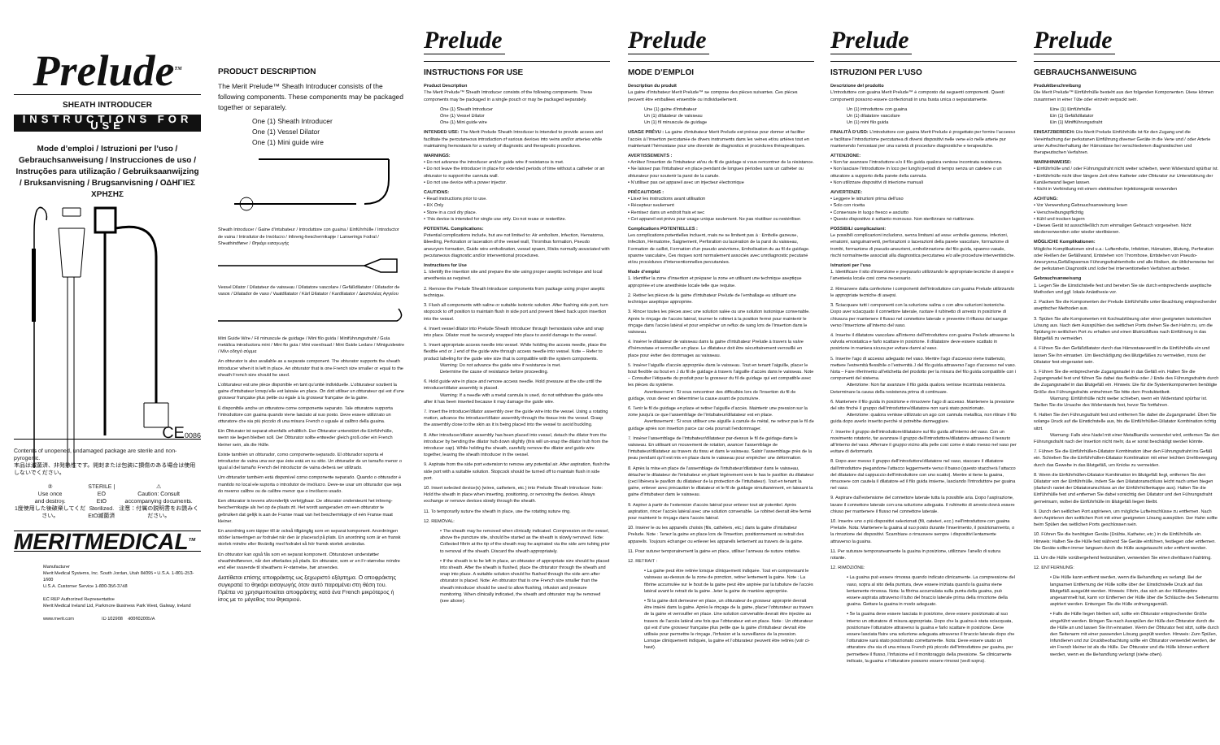Prelude<sup>TM</sup>
SHEATH INTRODUCER
INSTRUCTIONS FOR USE
Mode d’emploi / Istruzioni per l’uso / Gebrauchsanweisung / Instrucciones de uso / Instruções para utilização / Gebruiksaanwijzing / Bruksanvisning / Brugsanvisning / ΟΔΗΓΙΕΣ ΧΡΗΣΗΣ
CE0086
Contents of unopened, undamaged package are sterile and non-pyrogenic.
本品は滅菌済、非発熱性です。開封または包装に損傷のある場合は使用しないでください。
②
Use once
and destroy.
1度使用した後破棄してください。
STERILE | EO
EtO Sterilized.
EtO滅菌済
⚠
Caution: Consult
accompanying documents.
注意：付属の説明書をお読みください。
MERITMEDICAL<sup>TM</sup>
Manufacturer
Merit Medical Systems, Inc. South Jordan, Utah 84095 • U.S.A. 1-801-253-1600
U.S.A. Customer Service 1-800-356-3748
EC REP Authorized Representative
Merit Medical Ireland Ltd, Parkmore Business Park West, Galway, Ireland
www.merit.com ID 102908 400602005/A
PRODUCT DESCRIPTION
The Merit Prelude™ Sheath Introducer consists of the following components. These components may be packaged together or separately.
One (1) Sheath Introducer
One (1) Vessel Dilator
One (1) Mini guide wire
Sheath Introducer / Gaine d’intubateur / Introduttore con guaina / Einführhülle / Introductor de vaina / Introdutor de Invólucro / Inbreng-beschermkapje / Lanserings Fodral / Sheathindfører / Θηκάρι εισαγωγής
Vessel Dilator / Dilatateur de vaisseau / Dilatatore vascolare / Gefäßdilatator / Dilatador de vasos / Dilatador de vaso / Vaatdilatator / Kärl Dilatator / Kardilatator / Διαστολέας Αγγείου
Mini Guide Wire / Fil minuscule de guidage / Mini filo guida / Miniführungsdraht / Guía metálica introductora mini / Mini fio guia / Mini voerdraad / Mini Guide Ledare / Miniguidewire / Μίνι οδηγό σύρμα
An obturator is also available as a separate component. The obturator supports the sheath introducer when it is left in place. An obturator that is one French size smaller or equal to the sheath French size should be used.
L’obturateur est une pièce disponible en tant qu’unité individuelle. L’obturateur soutient la gaine d’intubateur lorsqu’elle est laissée en place. On doit utiliser un obturateur qui est d’une grosseur française plus petite ou égale à la grosseur française de la gaine.
È disponibile anche un otturatore come componente separato. Tale otturatore supporta l’introduttore con guaina quando viene lasciato al suo posto. Deve essere utilizzato un otturatore che sia più piccolo di una misura French o uguale al calibro della guaina.
Ein Obturator ist separat ebenfalls erhältlich. Der Obturator unterstützt die Einführhülle, wenn sie liegen bleiben soll. Der Obturator sollte entweder gleich groß oder ein French kleiner sein, als die Hülle.
Existe también un obturador, como componente separado. El obturador soporta el introductor de vaina una vez que éste está en su sitio. Un obturador de un tamaño menor o igual al del tamaño French del introductor de vaina deberá ser utilizado.
Um obturador também está disponível como componente separado. Quando o obturador é mantido no local ele suporta o introdutor de invólucro. Deve-se usar um obturador que seja do mesmo calibre ou de calibre menor que o invólucro usado.
Een obturator is tevens afzonderlijk verkrijgbaar. De obturator ondersteunt het inbreng-beschermkapje als het op de plaats zit. Het wordt aangeraden om een obturator te gebruiken dat gelijk is aan de Franse maat van het beschermkapje of één Franse maat kleiner.
En anordning som täpper till är också tillgänglig som en separat komponent. Anordningen stöder lanseringen av fodralet när den är placerad på plats. En anordning som är en fransk storlek mindre eller likvärdig med fodralet så bör fransk storlek användas.
En obturator kan også fås som en separat komponent. Obturatoren understøtter sheathindføreren, når den efterlades på plads. En obturator, som er en Fr-størrelse mindre end eller svarende til sheathens Fr-størrelse, bør anvendes.
Διατίθεται επίσης αποφράκτης ως ξεχωριστό εξάρτημα. Ο αποφράκτης συγκρατεί το θηκάρι εισαγωγής όταν αυτό παραμένει στη θέση του. Πρέπει να χρησιμοποιείται αποφράκτης κατά ένα French μικρότερος ή ίσος με το μέγεθος του θηκαριού.
Prelude
INSTRUCTIONS FOR USE
Product Description
The Merit Prelude™ Sheath Introducer consists of the following components. These components may be packaged in a single pouch or may be packaged separately.
One (1) Sheath Introducer
One (1) Vessel Dilator
One (1) Mini guide wire
INTENDED USE: The Merit Prelude Sheath Introducer is intended to provide access and facilitate the percutaneous introduction of various devices into veins and/or arteries while maintaining hemostasis for a variety of diagnostic and therapeutic procedures.
WARNINGS:
• Do not advance the introducer and/or guide wire if resistance is met.
• Do not leave the introducer in place for extended periods of time without a catheter or an obturator to support the cannula wall.
• Do not use device with a power injector.
CAUTIONS:
• Read instructions prior to use.
• RX Only
• Store in a cool dry place.
• This device is intended for single use only. Do not reuse or resterilize.
POTENTIAL Complications:
Potential complications include, but are not limited to: Air embolism, Infection, Hematoma, Bleeding, Perforation or laceration of the vessel wall, Thrombus formation, Pseudo aneurysm formation, Guide wire embolization, vessel spasm, Risks normally associated with pecutaneous diagnostic and/or interventional procedures.
Instructions for Use
1. Identify the insertion site and prepare the site using proper aseptic technique and local anesthesia as required.
2. Remove the Prelude Sheath Introducer components from package using proper aseptic technique.
3. Flush all components with saline or suitable isotonic solution. After flushing side port, turn stopcock to off position to maintain flush in side port and prevent bleed back upon insertion into the vessel.
4. Insert vessel dilator into Prelude Sheath Introducer through hemostasis valve and snap into place. Dilator must be securely snapped into place to avoid damage to the vessel.
5. Insert appropriate access needle into vessel. While holding the access needle, place the flexible end or J end of the guide wire through access needle into vessel. Note – Refer to product labeling for the guide wire size that is compatible with the system components.
Warning: Do not advance the guide wire if resistance is met.
Determine the cause of resistance before proceeding.
6. Hold guide wire in place and remove access needle. Hold pressure at the site until the introducer/dilator assembly is placed.
Warning: If a needle with a metal cannula is used, do not withdraw the guide wire after it has been inserted because it may damage the guide wire.
7. Insert the introducer/dilator assembly over the guide wire into the vessel. Using a rotating motion, advance the introducer/dilator assembly through the tissue into the vessel. Grasp the assembly close to the skin as it is being placed into the vessel to avoid buckling.
8. After introducer/dilator assembly has been placed into vessel, detach the dilator from the introducer by bending the dilator hub down slightly (this will un-snap the dilator hub from the introducer cap). While holding the sheath, carefully remove the dilator and guide wire together, leaving the sheath introducer in the vessel.
9. Aspirate from the side port extension to remove any potential air. After aspiration, flush the side port with a suitable solution. Stopcock should be turned off to maintain flush in side port.
10. Insert selected device(s) (wires, catheters, etc.) into Prelude Sheath Introducer. Note: Hold the sheath in place when inserting, positioning, or removing the devices. Always exchange or remove devices slowly through the sheath.
11. To temporarily suture the sheath in place, use the rotating suture ring.
12. REMOVAL:
• The sheath may be removed when clinically indicated. Compression on the vessel, above the puncture site, should be started as the sheath is slowly removed. Note: Collected fibrin at the tip of the sheath may be aspirated via the side arm tubing prior to removal of the sheath. Discard the sheath appropriately.
• If the sheath is to be left in place, an obturator of appropriate size should be placed into sheath. After the sheath is flushed, place the obturator through the sheath and snap into place. A suitable solution should be flushed through the side arm after obturator is placed. Note: An obturator that is one French size smaller than the sheath introducer should be used to allow flushing, infusion and pressure monitoring. When clinically indicated, the sheath and obturator may be removed (see above).
Prelude
MODE D’EMPLOI
Description du produit
La gaine d’intubateur Merit Prelude™ se compose des pièces suivantes. Ces pièces peuvent être emballées ensemble ou individuellement.
Une (1) gaine d’intubateur
Un (1) dilatateur de vaisseau
Un (1) fil minuscule de guidage
USAGE PRÉVU : La gaine d’intubateur Merit Prelude est prévue pour donner et faciliter l’accès à l’insertion percutanée de divers instruments dans les veines et/ou artères tout en maintenant l’hémostase pour une diversité de diagnostics et procédures thérapeutiques.
AVERTISSEMENTS :
• Arrêtez l’insertion de l’intubateur et/ou du fil de guidage si vous rencontrez de la résistance.
• Ne laissez pas l’intubateur en place pendant de longues périodes sans un cathéter ou obturateur pour soutenir la paroi de la canule.
• N’utilisez pas cet appareil avec un injecteur électronique
PRÉCAUTIONS :
• Lisez les instructions avant utilisation
• Récepteur seulement
• Remisez dans un endroit frais et sec
• Cet appareil est prévu pour usage unique seulement. Ne pas réutiliser ou restériliser.
Complications POTENTIELLES :
Les complications potentielles incluent, mais ne se limitent pas à : Embolie gazeuse, Infection, Hématome, Saignement, Perforation ou lacération de la paroi du vaisseau, Formation de caillot, Formation d’un pseudo anévrisme, Embolisation du au fil de guidage. spasme vasculaire, Ces risques sont normalement associés avec unrdiagnostic pecutané et/ou procédures d’interventionnelles percutanées.
Mode d’emploi
1. Identifier la zone d’insertion et préparer la zone en utilisant une technique aseptique appropriée et une anesthésie locale telle que requise.
2. Retirer les pièces de la gaine d’intubateur Prelude de l’emballage eu utilisant une technique aseptique appropriée.
3. Rincer toutes les pièces avec une solution salée ou une solution isotonique convenable. Après le rinçage de l’accès latéral, tourner le robinet à la position fermé pour maintenir le rinçage dans l’accès latéral et pour empêcher un reflux de sang lors de l’insertion dans le vaisseau.
4. Insérer le dilatateur de vaisseau dans la gaine d’intubateur Prelude à travers la valve d’hémostase et verrouiller en place. Le dilatateur doit être sécuritairement verrouillé en place pour éviter des dommages au vaisseau.
5. Insérer l’aiguille d’accès appropriée dans le vaisseau. Tout en tenant l’aiguille, placer le bout flexible ou bout en J du fil de guidage à travers l’aiguille d’accès dans le vaisseau. Note – Consulter l’étiquette du produit pour la grosseur du fil de guidage qui est compatible avec les pièces du système.
Avertissement : Si vous rencontrez des difficultés lors de l’insertion du fil de guidage, vous devez en déterminer la cause avant de poursuivre.
6. Tenir le fil de guidage en place et retirer l’aiguille d’accès. Maintenir une pression sur la zone jusqu’à ce que l’assemblage de l’intubateur/dilatateur est en place.
Avertissement : Si vous utilisez une aiguille à canule de métal, ne retirez pas le fil de guidage après son insertion parce car cela pourrait l’endommager.
7. Insérer l’assemblage de l’intubateur/dilatateur par-dessus le fil de guidage dans le vaisseau. En utilisant un mouvement de rotation, avancer l’assemblage de l’intubateur/dilatateur au travers du tissu et dans le vaisseau. Saisir l’assemblage près de la peau pendant qu’il est mis en place dans le vaisseau pour empêcher une déformation.
8. Après la mise en place de l’assemblage de l’intubateur/dilatateur dans le vaisseau, détacher le dilatateur de l’intubateur en pliant légèrement vers le bas le pavillon du dilatateur (ceci libérera le pavillon du dilatateur de la protection de l’intubateur). Tout en tenant la gaine, enlever avec précaution le dilatateur et le fil de guidage simultanément, en laissant la gaine d’intubateur dans le vaisseau.
9. Aspirer à partir de l’extension d’accès latéral pour enlever tout air potentiel. Après aspiration, rincer l’accès latéral avec une solution convenable. Le robinet devrait être fermé pour maintenir le rinçage dans l’accès latéral.
10. Insérer le ou les appareils choisis (fils, cathéters, etc.) dans la gaine d’intubateur Prelude. Note : Tenez la gaine en place lors de l’insertion, positionnement ou retrait des appareils. Toujours échanger ou enlever les appareils lentement au travers de la gaine.
11. Pour suturer temporairement la gaine en place, utiliser l’anneau de suture rotative.
12. RETRAIT :
• La gaine peut être retirée lorsque cliniquement indiquée. Tout en compressant le vaisseau au-dessus de la zone de ponction, retirer lentement la gaine. Note : La fibrine accumulée sur le bout de la gaine peut être aspirée par la tubulure de l’accès latéral avant le retrait de la gaine. Jeter la gaine de manière appropriée.
• Si la gaine doit demeurer en place, un obturateur de grosseur approprié devrait être inséré dans la gaine. Après le rinçage de la gaine, placer l’obturateur au travers de la gaine et verrouiller en place. Une solution convenable devrait être injectée au travers de l’accès latéral une fois que l’obturateur est en place. Note : Un obturateur qui est d’une grosseur française plus petite que la gaine d’intubateur devrait être utilisée pour permettre le rinçage, l’infusion et la surveillance de la pression. Lorsque cliniquement indiqués, la gaine et l’obturateur peuvent être retirés (voir ci-haut).
Prelude
ISTRUZIONI PER L’USO
Descrizione del prodotto
L’introduttore con guaina Merit Prelude™ è composto dai seguenti componenti. Questi componenti possono essere confezionati in una busta unica o separatamente.
Un (1) introduttore con guaina
Un (1) dilatatore vascolare
Un (1) mini filo guida
FINALITÀ D’USO: L’introduttore con guaina Merit Prelude è progettato per fornire l’accesso e facilitare l’introduzione percutanea di diversi dispositivi nelle vene e/o nelle arterie pur mantenendo l’emostasi per una varietà di procedure diagnostiche e terapeutiche.
ATTENZIONE:
• Non far avanzare l’introduttore e/o il filo guida qualora venisse incontrata resistenza.
• Non lasciare l’introduttore in loco per lunghi periodi di tempo senza un catetere o un otturatore a supporto della parete della cannula.
• Non utilizzare dispositivi di iniezione manuali
AVVERTENZE:
• Leggere le istruzioni prima dell’uso
• Solo con ricetta
• Conservare in luogo fresco e asciutto
• Questo dispositivo è soltanto monouso. Non sterilizzare né riutilizzare.
POSSIBILI complicazioni:
Le possibili complicazioni includono, senza limitarsi ad esse: embolie gassose, infezioni, ematomi, sanguinamenti, perforazioni o lacerazioni della parete vascolare, formazione di trombi, formazione di pseudo-aneurismi, embolizzazione del filo guida, spasmo vasale, rischi normalmente associati alla diagnostica percutanea e/o alle procedure interventistiche.
Istruzioni per l’uso
1. Identificare il sito d’inserzione e prepararlo utilizzando le appropriate tecniche di asepsi e l’anestesia locale così come necessario.
2. Rimuovere dalla confezione i componenti dell’introduttore con guaina Prelude utilizzando le appropriate tecniche di asepsi.
3. Sciacquare tutti i componenti con la soluzione salina o con altre soluzioni isotoniche. Dopo aver sciacquato il connettore laterale, ruotare il rubinetto di arresto in posizione di chiusura per mantenere il flusso nel connettore laterale e prevenire il riflusso del sangue verso l’inserzione all’interno del vaso.
4. Inserire il dilatatore vascolare all’interno dell’introduttore con guaina Prelude attraverso la valvola emostatica e farlo scattare in posizione. Il dilatatore deve essere scattato in posizione in maniera sicura per evitare danni al vaso.
5. Inserire l’ago di accesso adeguato nel vaso. Mentre l’ago d’accesso viene trattenuto, mettere l’estremità flessibile o l’estremità J del filo guida attraverso l’ago d’accesso nel vaso. Nota – Fare riferimento all’etichetta del prodotto per la misura del filo guida compatibile con i componenti del sistema.
Attenzione: Non far avanzare il filo guida qualora venisse incontrata resistenza. Determinare la causa della resistenza prima di continuare.
6. Mantenere il filo guida in posizione e rimuovere l’ago di accesso. Mantenere la pressione del sito finché il gruppo dell’introduttore/dilatatore non sarà stato posizionato.
Attenzione: qualora venisse utilizzato un ago con cannula metallica, non ritirare il filo guida dopo averlo inserito perché si potrebbe danneggiare.
7. Inserire il gruppo dell’introduttore/dilatatore sul filo guida all’interno del vaso. Con un movimento rotatorio, far avanzare il gruppo dell’introduttore/dilatatore attraverso il tessuto all’interno del vaso. Afferrare il gruppo vicino alla pelle così come è stato messo nel vaso per evitare di deformarlo.
8. Dopo aver messo il gruppo dell’introduttore/dilatatore nel vaso, staccare il dilatatore dall’introduttore piegandone l’attacco leggermente verso il basso (questo staccherà l’attacco del dilatatore dal cappuccio dell’introduttore con uno scatto). Mentre si tiene la guaina, rimuovere con cautela il dilatatore ed il filo guida insieme, lasciando l’introduttore per guaina nel vaso.
9. Aspirare dall’estensione del connettore laterale tutta la possibile aria. Dopo l’aspirazione, lavare il connettore laterale con una soluzione adeguata. Il rubinetto di arresto dovrà essere chiuso per mantenere il flusso nel connettore laterale.
10. Inserire uno o più dispositivi selezionati (fili, cateteri, ecc.) nell’introduttore con guaina Prelude. Nota: Mantenere la guaina al suo posto durante l’inserimento, il posizionamento, o la rimozione dei dispositivi. Scambiare o rimuovere sempre i dispositivi lentamente attraverso la guaina.
11. Per suturare temporaneamente la guaina in posizione, utilizzare l’anello di sutura rotante.
12. RIMOZIONE:
• La guaina può essere rimossa quando indicato clinicamente. La compressione del vaso, sopra al sito della puntura, deve essere iniziata quando la guaina viene lentamente rimossa. Nota: la fibrina accumulata sulla punta della guaina, può essere aspirata attraverso il tubo del braccio laterale prima della rimozione della guaina. Gettare la guaina in modo adeguato.
• Se la guaina deve essere lasciata in posizione, deve essere posizionato al suo interno un otturatore di misura appropriata. Dopo che la guaina è stata sciacquata, posizionare l’otturatore attraverso la guaina e farlo scattare in posizione. Deve essere lasciata fluire una soluzione adeguata attraverso il braccio laterale dopo che l’otturatore sarà stato posizionato correttamente. Nota: Deve essere usato un otturatore che sia di una misura French più piccolo dell’introduttore per guaina, per permettere il flusso, l’infusione ed il monitoraggio della pressione. Se clinicamente indicato, la guaina e l’otturatore possono essere rimossi (vedi sopra).
Prelude
GEBRAUCHSANWEISUNG
Produktbeschreibung
Die Merit Prelude™ Einführhülle besteht aus den folgenden Komponenten. Diese können zusammen in einer Tüte oder einzeln verpackt sein.
Eine (1) Einführhülle
Ein (1) Gefäßdilatator
Ein (1) Minifführungsdraht
EINSATZBEREICH: Die Merit Prelude Einführhülle ist für den Zugang und die Vereinfachung der perkutanen Einführung diverser Geräte in die Vene und / oder Arterie unter Aufrechterhaltung der Hämostase bei verschiedenen diagnostischen und therapeutischen Verfahren.
WARNHINWEISE:
• Einführhülle und / oder Führungsdraht nicht weiter schieben, wenn Widerstand spürbar ist.
• Einführhülle nicht über längere Zeit ohne Katheter oder Obturator zur Unterstützung der Kanülenwand liegen lassen.
• Nicht in Verbindung mit einem elektrischen Injektionsgerät verwenden
ACHTUNG:
• Vor Verwendung Gebrauchsanweisung lesen
• Verschreibungspflichtig
• Kühl und trocken lagern
• Dieses Gerät ist ausschließlich zum einmaligen Gebrauch vorgesehen. Nicht wiederverwenden oder wieder sterilisieren.
MÖGLICHE Komplikationen:
Mögliche Komplikationen sind u.a.: Luftembolie, Infektion, Hämatom, Blutung, Perforation oder Reißen der Gefäßwand, Entstehen von Thrombose, Entstehen von Pseudo-Aneurysma,Gefäßspasmus Führungsdrahtembolie und alle Risiken, die üblicherweise bei der perkutanen Diagnostik und /oder bei interventionellen Verfahren auftreten.
Gebrauchsanweisung
1. Legen Sie die Einstichstelle fest und bereiten Sie sie durch entsprechende aseptische Methoden und ggf. lokale Anästhesie vor.
2. Packen Sie die Komponenten der Prelude Einführhülle unter Beachtung entsprechender aseptischer Methoden aus.
3. Spülen Sie alle Komponenten mit Kochsalzlösung oder einer geeigneten isotonischen Lösung aus. Nach dem Ausspühlen des seitlichen Ports drehen Sie den Hahn zu, um die Spülung im seitlichen Port zu erhalten und einen Blutrückfluss nach Einführung in das Blutgefäß zu vermeiden.
4. Führen Sie den Gefäßdilatator durch das Hämostaseventil in die Einführhülle ein und lassen Sie ihn einrasten. Um Beschädigung des Blutgefäßes zu vermeiden, muss der Dilatator fest eingerastet sein.
5. Führen Sie die entsprechende Zugangsnadel in das Gefäß ein. Halten Sie die Zugangsnadel fest und führen Sie dabei das flexible oder J Ende des Führungsdrahts durch die Zugangsnadel in das Blutgefäß ein. Hinweis: Die für die Systemkomponenten benötigte Größe des Führungsdrahts entnehmen Sie bitte dem Produktetikett.
Warnung: Einführhülle nicht weiter schieben, wenn ein Widerstand spürbar ist. Stellen Sie die Ursache des Widerstands fest, bevor Sie fortfahren.
6. Halten Sie den Führungsdraht fest und entfernen Sie dabei die Zugangsnadel. Üben Sie solange Druck auf die Einstichstelle aus, bis die Einführhüllen-Dilatator Kombination richtig sitzt.
Warnung: Falls eine Nadel mit einer Metallkanüle verwendet wird, entfernen Sie den Führungsdraht nach der Insertion nicht mehr, da er sonst beschädigt werden könnte.
7. Führen Sie die Einführhüllen-Dilatator Kombination über den Führungsdraht ins Gefäß ein. Schieben Sie die Einführhüllen-Dilatator Kombination mit einer leichten Drehbewegung durch das Gewebe in das Blutgefäß, um Knicke zu vermeiden.
8. Wenn die Einführhüllen-Dilatator Kombination im Blutgefäß liegt, entfernen Sie den Dilatator von der Einführhülle, indem Sie den Dilatatoranschluss leicht nach unten biegen (dadurch rastet der Dilatatoranschluss an der Einführhüllenkappe aus). Halten Sie die Einführhülle fest und entfernen Sie dabei vorsichtig den Dilatator und den Führungsdraht gemeinsam, wobei die Einführhülle im Blutgefäß liegen bleibt.
9. Durch den seitlichen Port aspirieren, um mögliche Lufteinschlüsse zu entfernen. Nach dem Aspirieren den seitlichen Port mit einer geeigneten Lösung ausspülen. Der Hahn sollte beim Spülen des seitlichen Ports geschlossen sein.
10. Führen Sie die benötigten Geräte (Drähte, Katheter, etc.) in die Einführhülle ein. Hinweis: Halten Sie die Hülle fest während Sie Geräte einführen, festlegen oder entfernen. Die Geräte sollten immer langsam durch die Hülle ausgetauscht oder entfernt werden.
11. Um die Hülle vorübergehend festzunähen, verwenden Sie einen drehbaren Nahtring.
12. ENTFERNUNG:
• Die Hülle kann entfernt werden, wenn die Behandlung es verlangt. Bei der langsamen Entfernung der Hülle sollte über der Einstichstelle Druck auf das Blutgefäß ausgeübt werden. Hinweis: Fibrin, das sich an der Hüllenspitze angesammelt hat, kann vor Entfernen der Hülle über die Schläuche des Seitenarms aspiriert werden. Entsorgen Sie die Hülle ordnungsgemäß.
• Falls die Hülle liegen bleiben soll, sollte ein Obturator entsprechender Größe eingeführt werden. Bringen Sie nach Ausspülen der Hülle den Obturator durch die die Hülle an und lassen Sie ihn einrasten. Wenn der Obturator fest sitzt, sollte durch den Seitenarm mit einer passenden Lösung gespült werden. Hinweis: Zum Spülen, Infundieren und zur Druckbeobachtung sollte ein Obturator verwendet werden, der ein French kleiner ist als die Hülle. Der Obturator und die Hülle können entfernt werden, wenn es die Behandlung verlangt (siehe oben).